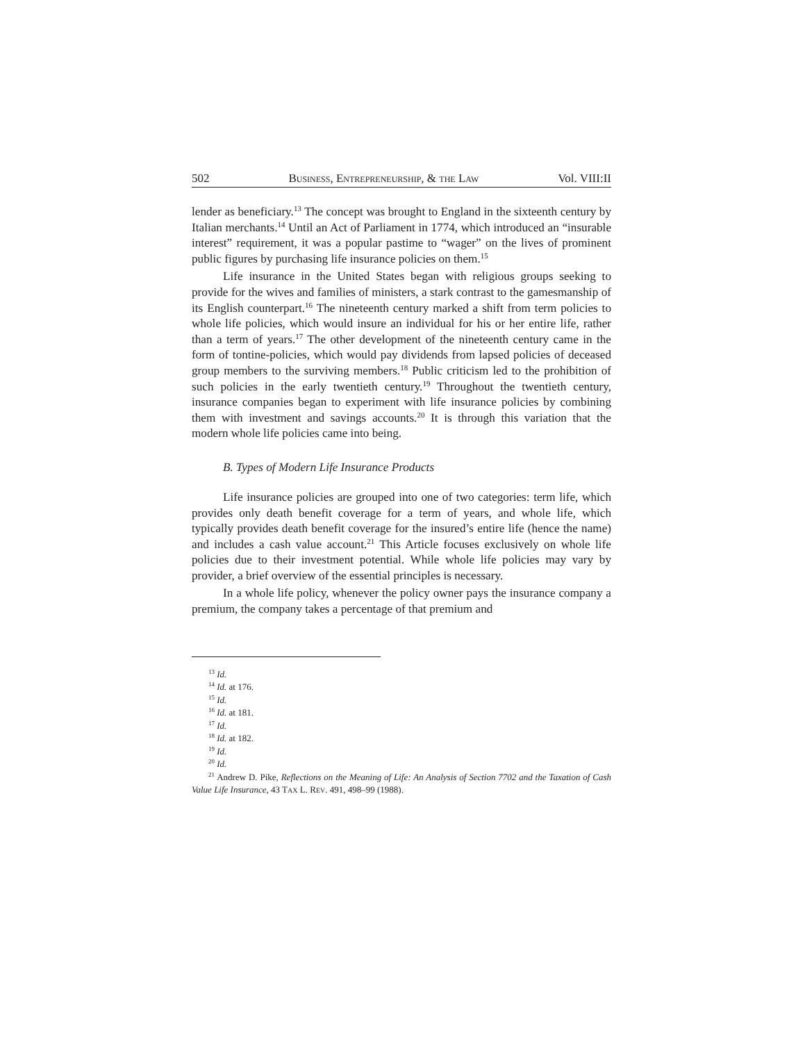502 BUSINESS, ENTREPRENEURSHIP, & THE LAW Vol. VIII:II
lender as beneficiary.<sup>13</sup> The concept was brought to England in the sixteenth century by Italian merchants.<sup>14</sup> Until an Act of Parliament in 1774, which introduced an “insurable interest” requirement, it was a popular pastime to “wager” on the lives of prominent public figures by purchasing life insurance policies on them.<sup>15</sup>
Life insurance in the United States began with religious groups seeking to provide for the wives and families of ministers, a stark contrast to the gamesmanship of its English counterpart.<sup>16</sup> The nineteenth century marked a shift from term policies to whole life policies, which would insure an individual for his or her entire life, rather than a term of years.<sup>17</sup> The other development of the nineteenth century came in the form of tontine-policies, which would pay dividends from lapsed policies of deceased group members to the surviving members.<sup>18</sup> Public criticism led to the prohibition of such policies in the early twentieth century.<sup>19</sup> Throughout the twentieth century, insurance companies began to experiment with life insurance policies by combining them with investment and savings accounts.<sup>20</sup> It is through this variation that the modern whole life policies came into being.
B. Types of Modern Life Insurance Products
Life insurance policies are grouped into one of two categories: term life, which provides only death benefit coverage for a term of years, and whole life, which typically provides death benefit coverage for the insured’s entire life (hence the name) and includes a cash value account.<sup>21</sup> This Article focuses exclusively on whole life policies due to their investment potential. While whole life policies may vary by provider, a brief overview of the essential principles is necessary.
In a whole life policy, whenever the policy owner pays the insurance company a premium, the company takes a percentage of that premium and
<sup>13</sup> Id.
<sup>14</sup> Id. at 176.
<sup>15</sup> Id.
<sup>16</sup> Id. at 181.
<sup>17</sup> Id.
<sup>18</sup> Id. at 182.
<sup>19</sup> Id.
<sup>20</sup> Id.
<sup>21</sup> Andrew D. Pike, Reflections on the Meaning of Life: An Analysis of Section 7702 and the Taxation of Cash Value Life Insurance, 43 TAX L. REV. 491, 498–99 (1988).